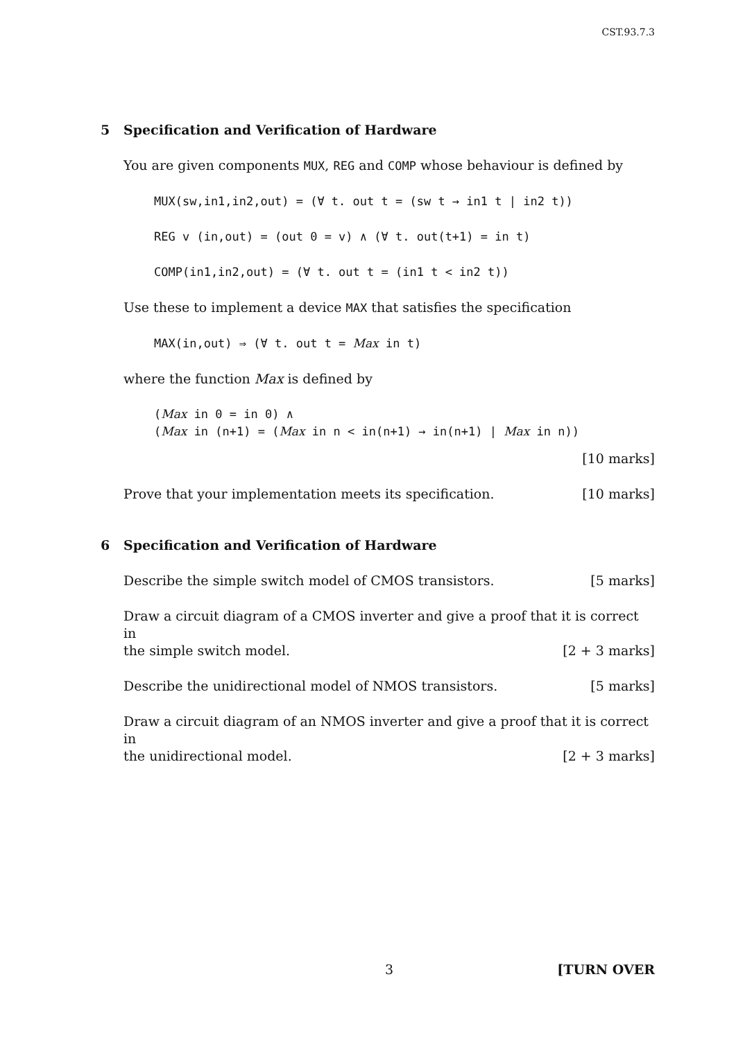CST.93.7.3
5 Specification and Verification of Hardware
You are given components MUX, REG and COMP whose behaviour is defined by
MUX(sw,in1,in2,out) = (∀ t. out t = (sw t → in1 t | in2 t))
REG v (in,out) = (out 0 = v) ∧ (∀ t. out(t+1) = in t)
COMP(in1,in2,out) = (∀ t. out t = (in1 t < in2 t))
Use these to implement a device MAX that satisfies the specification
MAX(in,out) ⇒ (∀ t. out t = Max in t)
where the function Max is defined by
(Max in 0 = in 0) ∧
(Max in (n+1) = (Max in n < in(n+1) → in(n+1) | Max in n))
[10 marks]
Prove that your implementation meets its specification. [10 marks]
6 Specification and Verification of Hardware
Describe the simple switch model of CMOS transistors. [5 marks]
Draw a circuit diagram of a CMOS inverter and give a proof that it is correct in
the simple switch model. [2 + 3 marks]
Describe the unidirectional model of NMOS transistors. [5 marks]
Draw a circuit diagram of an NMOS inverter and give a proof that it is correct in
the unidirectional model. [2 + 3 marks]
3 [TURN OVER